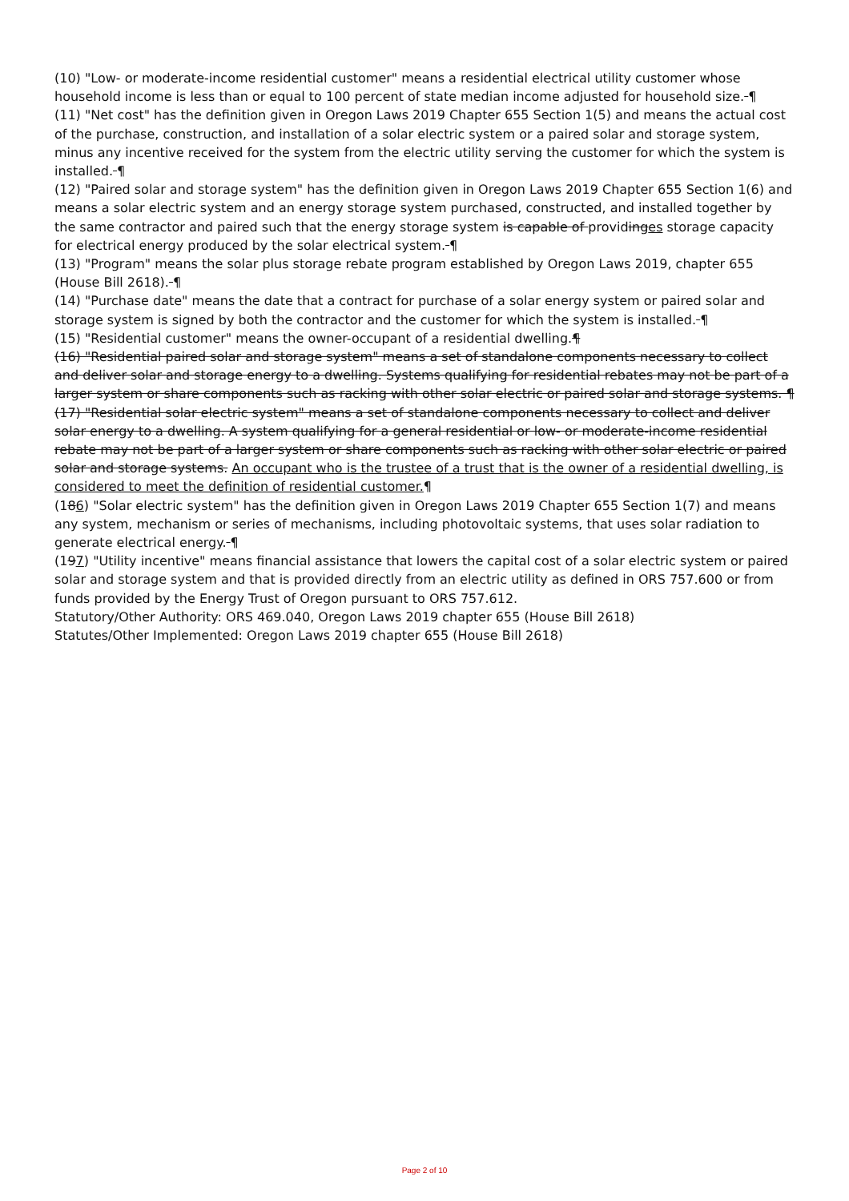(10) "Low- or moderate-income residential customer" means a residential electrical utility customer whose household income is less than or equal to 100 percent of state median income adjusted for household size. ¶
(11) "Net cost" has the definition given in Oregon Laws 2019 Chapter 655 Section 1(5) and means the actual cost of the purchase, construction, and installation of a solar electric system or a paired solar and storage system, minus any incentive received for the system from the electric utility serving the customer for which the system is installed. ¶
(12) "Paired solar and storage system" has the definition given in Oregon Laws 2019 Chapter 655 Section 1(6) and means a solar electric system and an energy storage system purchased, constructed, and installed together by the same contractor and paired such that the energy storage system is capable of providinges storage capacity for electrical energy produced by the solar electrical system. ¶
(13) "Program" means the solar plus storage rebate program established by Oregon Laws 2019, chapter 655 (House Bill 2618). ¶
(14) "Purchase date" means the date that a contract for purchase of a solar energy system or paired solar and storage system is signed by both the contractor and the customer for which the system is installed. ¶
(15) "Residential customer" means the owner-occupant of a residential dwelling.¶
(16) "Residential paired solar and storage system" means a set of standalone components necessary to collect and deliver solar and storage energy to a dwelling. Systems qualifying for residential rebates may not be part of a larger system or share components such as racking with other solar electric or paired solar and storage systems. ¶
(17) "Residential solar electric system" means a set of standalone components necessary to collect and deliver solar energy to a dwelling. A system qualifying for a general residential or low- or moderate-income residential rebate may not be part of a larger system or share components such as racking with other solar electric or paired solar and storage systems. An occupant who is the trustee of a trust that is the owner of a residential dwelling, is considered to meet the definition of residential customer.¶
(186) "Solar electric system" has the definition given in Oregon Laws 2019 Chapter 655 Section 1(7) and means any system, mechanism or series of mechanisms, including photovoltaic systems, that uses solar radiation to generate electrical energy. ¶
(197) "Utility incentive" means financial assistance that lowers the capital cost of a solar electric system or paired solar and storage system and that is provided directly from an electric utility as defined in ORS 757.600 or from funds provided by the Energy Trust of Oregon pursuant to ORS 757.612.
Statutory/Other Authority: ORS 469.040, Oregon Laws 2019 chapter 655 (House Bill 2618)
Statutes/Other Implemented: Oregon Laws 2019 chapter 655 (House Bill 2618)
Page 2 of 10